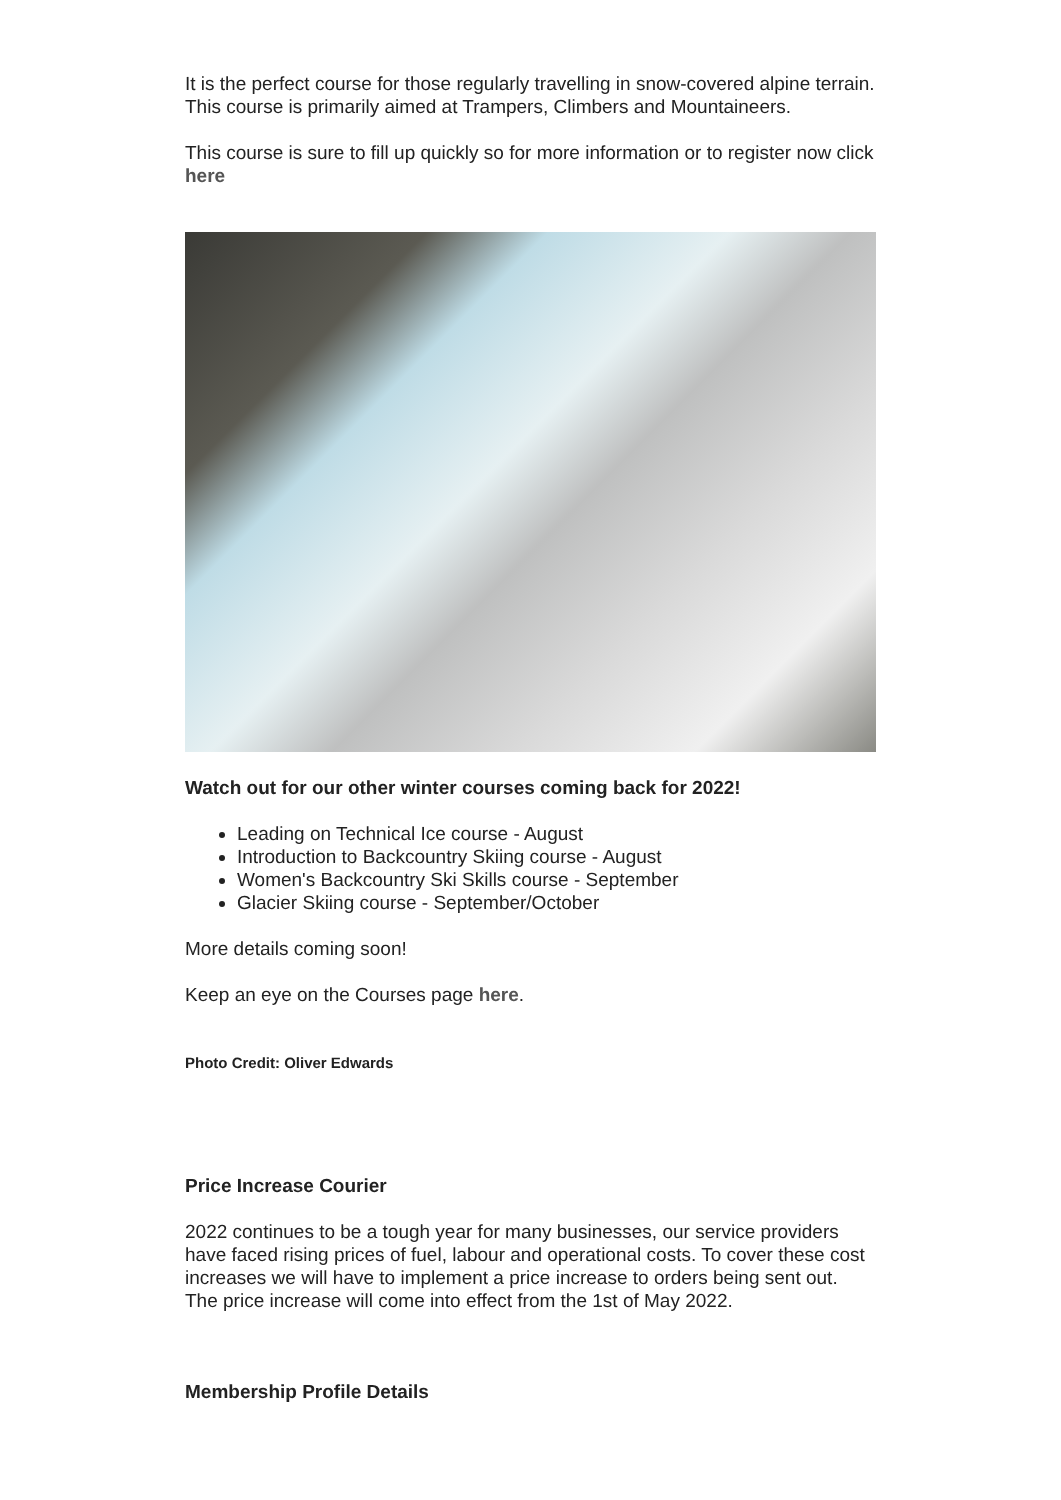It is the perfect course for those regularly travelling in snow-covered alpine terrain. This course is primarily aimed at Trampers, Climbers and Mountaineers.
This course is sure to fill up quickly so for more information or to register now click here
Watch out for our other winter courses coming back for 2022!
Leading on Technical Ice course - August
Introduction to Backcountry Skiing course - August
Women's Backcountry Ski Skills course - September
Glacier Skiing course - September/October
More details coming soon!
Keep an eye on the Courses page here.
Photo Credit: Oliver Edwards
Price Increase Courier
2022 continues to be a tough year for many businesses, our service providers have faced rising prices of fuel, labour and operational costs. To cover these cost increases we will have to implement a price increase to orders being sent out. The price increase will come into effect from the 1st of May 2022.
Membership Profile Details